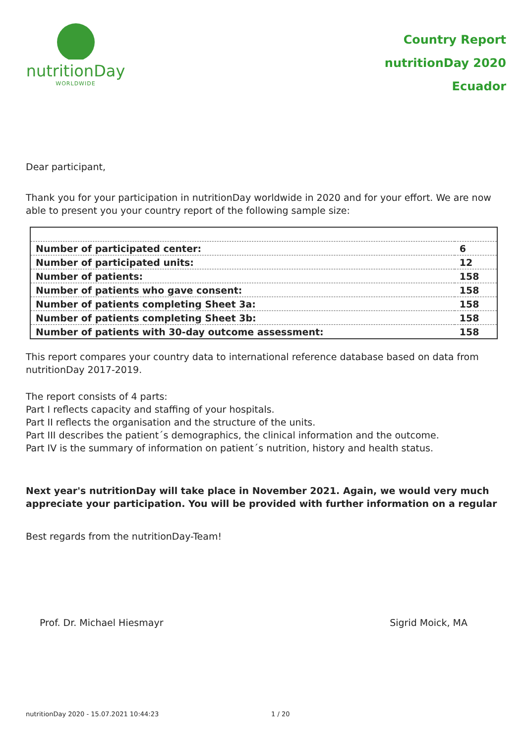nutritionDay
WORLDWIDE
Country Report
nutritionDay 2020
Ecuador
Dear participant,
Thank you for your participation in nutritionDay worldwide in 2020 and for your effort. We are now able to present you your country report of the following sample size:
| Number of participated center: | 6 |
| Number of participated units: | 12 |
| Number of patients: | 158 |
| Number of patients who gave consent: | 158 |
| Number of patients completing Sheet 3a: | 158 |
| Number of patients completing Sheet 3b: | 158 |
| Number of patients with 30-day outcome assessment: | 158 |
This report compares your country data to international reference database based on data from nutritionDay 2017-2019.
The report consists of 4 parts:
Part I reflects capacity and staffing of your hospitals.
Part II reflects the organisation and the structure of the units.
Part III describes the patient´s demographics, the clinical information and the outcome.
Part IV is the summary of information on patient´s nutrition, history and health status.
Next year's nutritionDay will take place in November 2021. Again, we would very much appreciate your participation. You will be provided with further information on a regular
Best regards from the nutritionDay-Team!
Prof. Dr. Michael Hiesmayr Sigrid Moick, MA
nutritionDay 2020 - 15.07.2021 10:44:23 1 / 20